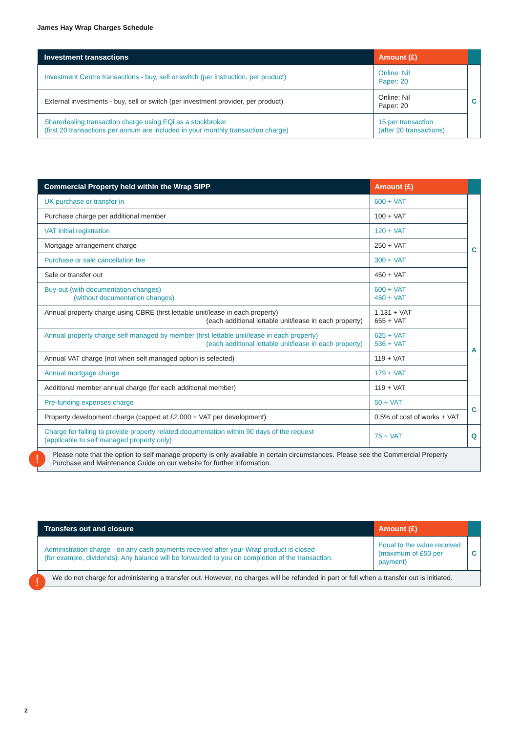James Hay Wrap Charges Schedule
| Investment transactions | Amount (£) | |
| --- | --- | --- |
| Investment Centre transactions - buy, sell or switch (per instruction, per product) | Online: Nil Paper: 20 | C |
| External investments - buy, sell or switch (per investment provider, per product) | Online: Nil Paper: 20 | |
| Sharedealing transaction charge using EQi as a stockbroker (first 20 transactions per annum are included in your monthly transaction charge) | 15 per transaction (after 20 transactions) | |
| Commercial Property held within the Wrap SIPP | Amount (£) | |
| --- | --- | --- |
| UK purchase or transfer in | 600 + VAT | C |
| Purchase charge per additional member | 100 + VAT | |
| VAT initial registration | 120 + VAT | |
| Mortgage arrangement charge | 250 + VAT | |
| Purchase or sale cancellation fee | 300 + VAT | |
| Sale or transfer out | 450 + VAT | |
| Buy-out (with documentation changes) (without documentation changes) | 600 + VAT 450 + VAT | |
| Annual property charge using CBRE (first lettable unit/lease in each property) (each additional lettable unit/lease in each property) | 1,131 + VAT 655 + VAT | A |
| Annual property charge self managed by member (first lettable unit/lease in each property) (each additional lettable unit/lease in each property) | 625 + VAT 536 + VAT | |
| Annual VAT charge (not when self managed option is selected) | 119 + VAT | |
| Annual mortgage charge | 179 + VAT | |
| Additional member annual charge (for each additional member) | 119 + VAT | |
| Pre-funding expenses charge | 50 + VAT | C |
| Property development charge (capped at £2,000 + VAT per development) | 0.5% of cost of works + VAT | |
| Charge for failing to provide property related documentation within 90 days of the request (applicable to self managed property only) | 75 + VAT | Q |
!
Please note that the option to self manage property is only available in certain circumstances. Please see the Commercial Property Purchase and Maintenance Guide on our website for further information.
| Transfers out and closure | Amount (£) | |
| --- | --- | --- |
| Administration charge - on any cash payments received after your Wrap product is closed (for example, dividends). Any balance will be forwarded to you on completion of the transaction. | Equal to the value received (maximum of £50 per payment) | C |
!
We do not charge for administering a transfer out. However, no charges will be refunded in part or full when a transfer out is initiated.
2